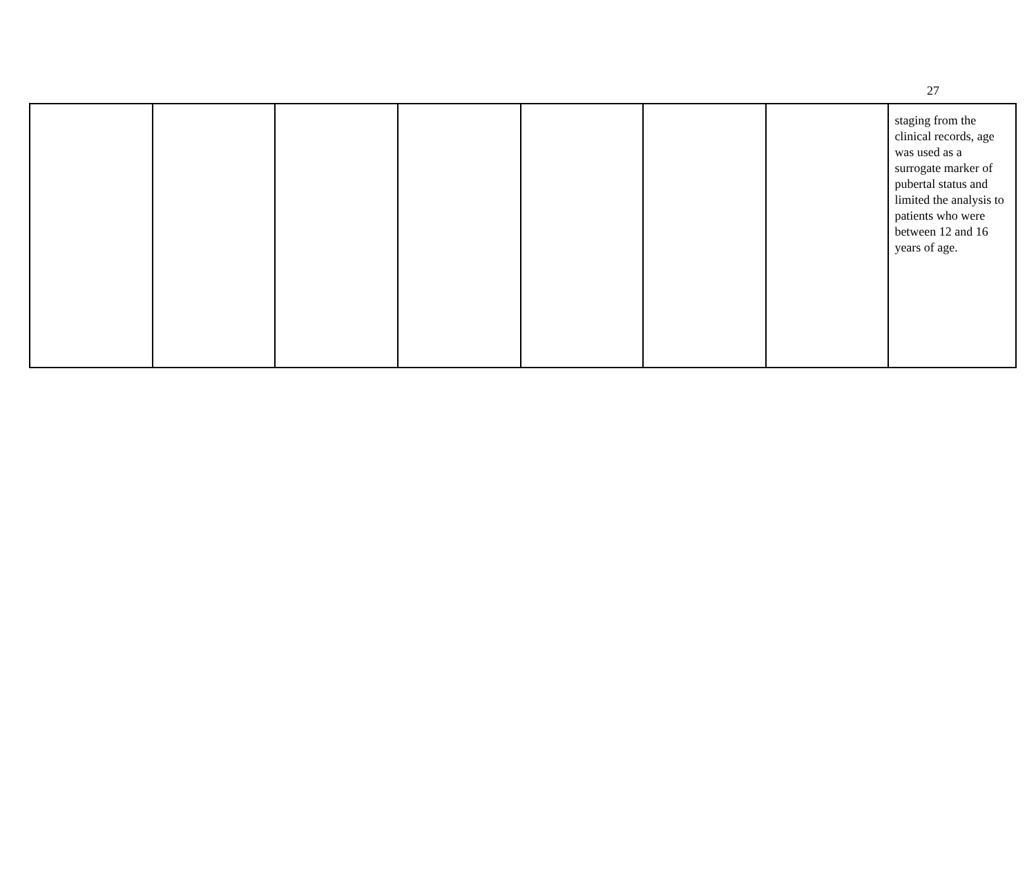27
| | | | | | | | staging from the clinical records, age was used as a surrogate marker of pubertal status and limited the analysis to patients who were between 12 and 16 years of age. |